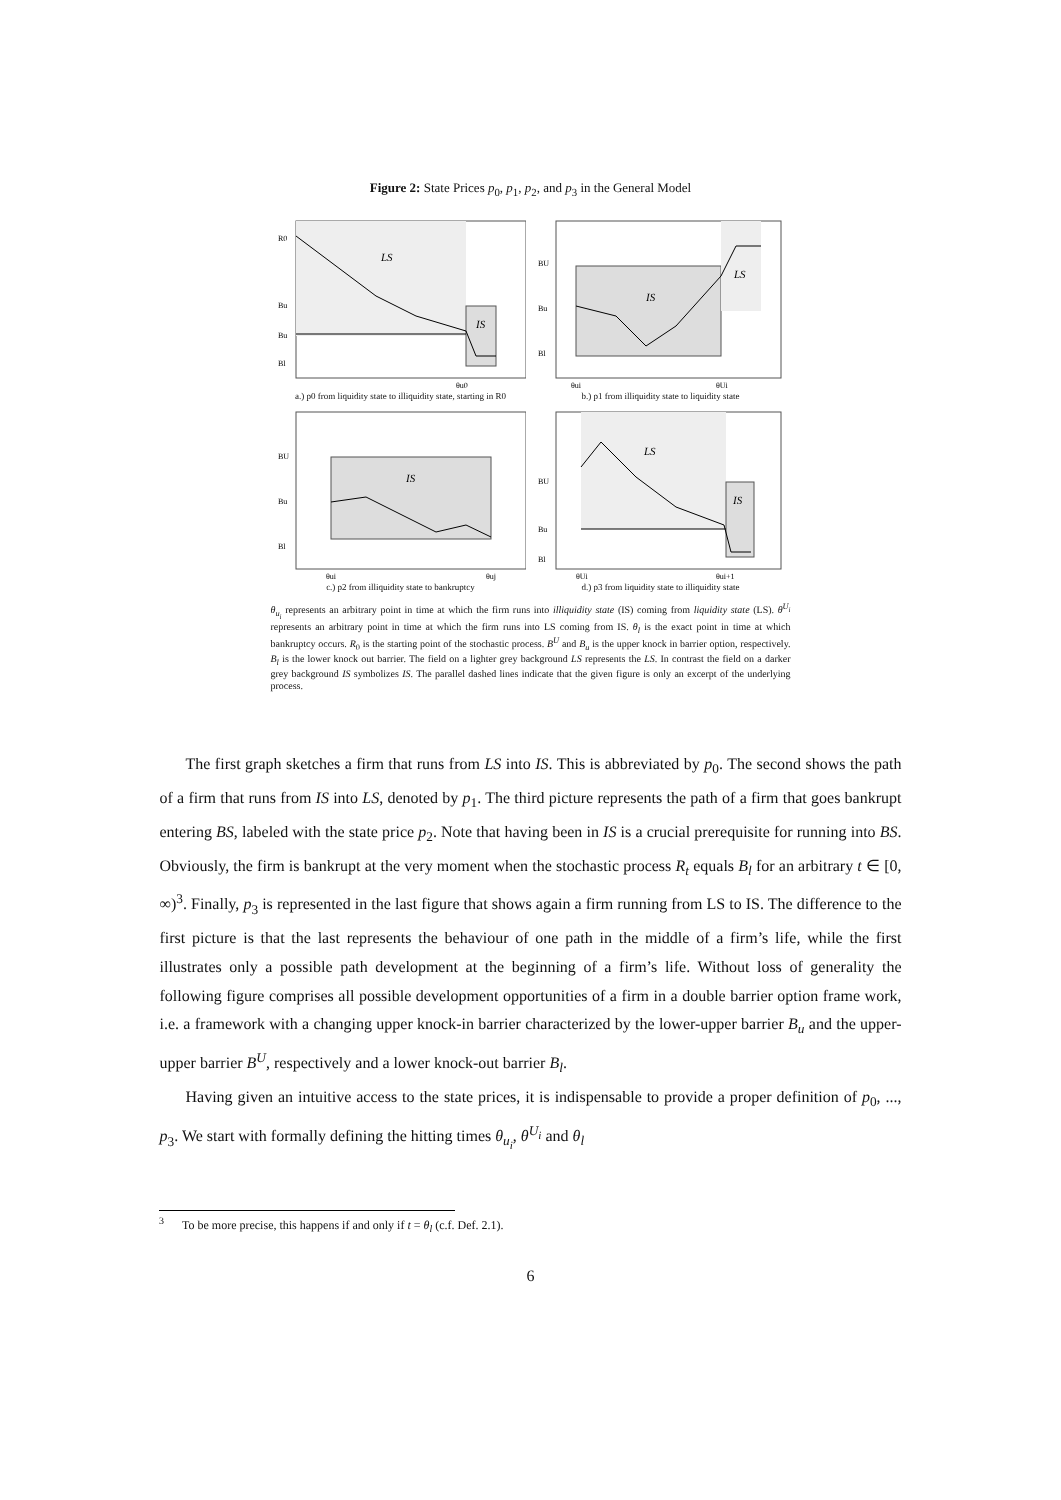Figure 2: State Prices p<sub>0</sub>, p<sub>1</sub>, p<sub>2</sub>, and p<sub>3</sub> in the General Model
LS
IS
R0
Bu
Bu
Bl
θu0
a.) p0 from liquidity state to illiquidity state, starting in R0
IS
LS
BU
Bu
Bl
θui
θUi
b.) p1 from illiquidity state to liquidity state
IS
BU
Bu
Bl
θui
θuj
c.) p2 from illiquidity state to bankruptcy
LS
IS
BU
Bu
Bl
θUi
θui+1
d.) p3 from liquidity state to illiquidity state
θ<sub>u<sub>i</sub></sub> represents an arbitrary point in time at which the firm runs into illiquidity state (IS) coming from liquidity state (LS). θ<sup>U<sub>i</sub></sup> represents an arbitrary point in time at which the firm runs into LS coming from IS. θ<sub>l</sub> is the exact point in time at which bankruptcy occurs. R<sub>0</sub> is the starting point of the stochastic process. B<sup>U</sup> and B<sub>u</sub> is the upper knock in barrier option, respectively. B<sub>l</sub> is the lower knock out barrier. The field on a lighter grey background LS represents the LS. In contrast the field on a darker grey background IS symbolizes IS. The parallel dashed lines indicate that the given figure is only an excerpt of the underlying process.
The first graph sketches a firm that runs from LS into IS. This is abbreviated by p<sub>0</sub>. The second shows the path of a firm that runs from IS into LS, denoted by p<sub>1</sub>. The third picture represents the path of a firm that goes bankrupt entering BS, labeled with the state price p<sub>2</sub>. Note that having been in IS is a crucial prerequisite for running into BS. Obviously, the firm is bankrupt at the very moment when the stochastic process R<sub>t</sub> equals B<sub>l</sub> for an arbitrary t ∈ [0, ∞)<sup>3</sup>. Finally, p<sub>3</sub> is represented in the last figure that shows again a firm running from LS to IS. The difference to the first picture is that the last represents the behaviour of one path in the middle of a firm’s life, while the first illustrates only a possible path development at the beginning of a firm’s life. Without loss of generality the following figure comprises all possible development opportunities of a firm in a double barrier option frame work, i.e. a framework with a changing upper knock-in barrier characterized by the lower-upper barrier B<sub>u</sub> and the upper-upper barrier B<sup>U</sup>, respectively and a lower knock-out barrier B<sub>l</sub>.
Having given an intuitive access to the state prices, it is indispensable to provide a proper definition of p<sub>0</sub>, ..., p<sub>3</sub>. We start with formally defining the hitting times θ<sub>u<sub>i</sub></sub>, θ<sup>U<sub>i</sub></sup> and θ<sub>l</sub>
<sup>3</sup> To be more precise, this happens if and only if t = θ<sub>l</sub> (c.f. Def. 2.1).
6